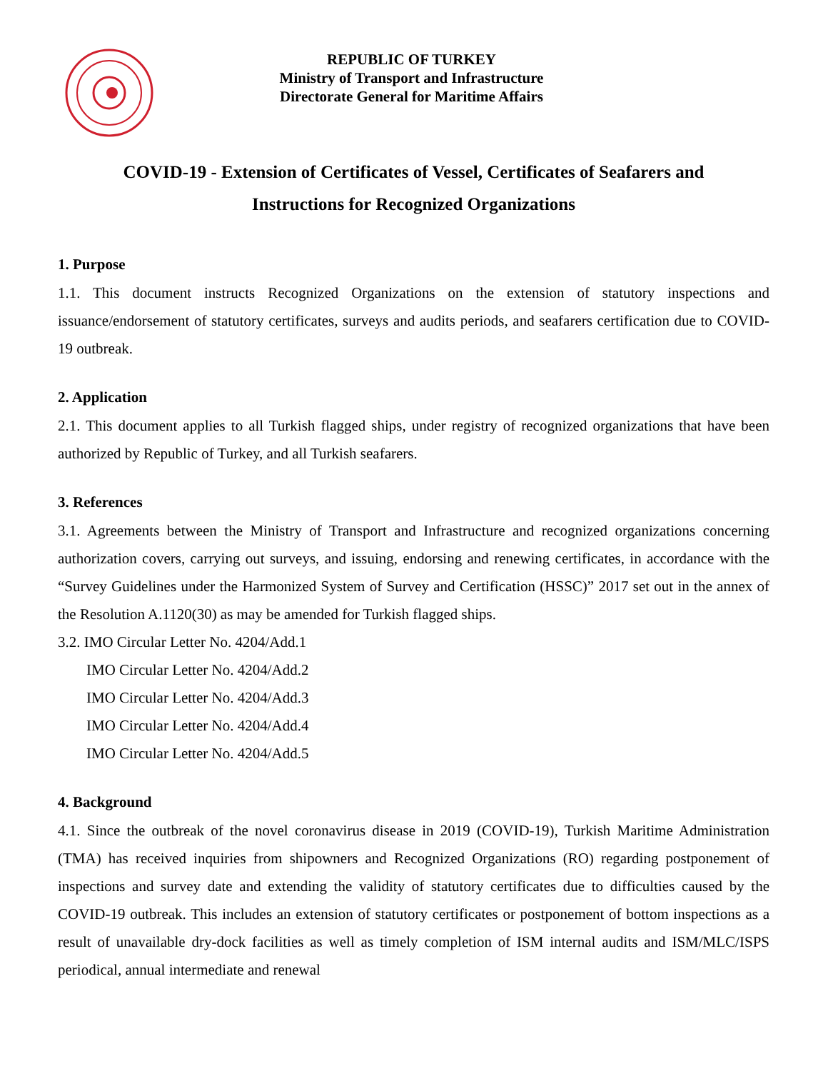REPUBLIC OF TURKEY
Ministry of Transport and Infrastructure
Directorate General for Maritime Affairs
COVID-19 - Extension of Certificates of Vessel, Certificates of Seafarers and
Instructions for Recognized Organizations
1. Purpose
1.1. This document instructs Recognized Organizations on the extension of statutory inspections and issuance/endorsement of statutory certificates, surveys and audits periods, and seafarers certification due to COVID-19 outbreak.
2. Application
2.1. This document applies to all Turkish flagged ships, under registry of recognized organizations that have been authorized by Republic of Turkey, and all Turkish seafarers.
3. References
3.1. Agreements between the Ministry of Transport and Infrastructure and recognized organizations concerning authorization covers, carrying out surveys, and issuing, endorsing and renewing certificates, in accordance with the “Survey Guidelines under the Harmonized System of Survey and Certification (HSSC)” 2017 set out in the annex of the Resolution A.1120(30) as may be amended for Turkish flagged ships.
3.2. IMO Circular Letter No. 4204/Add.1
IMO Circular Letter No. 4204/Add.2
IMO Circular Letter No. 4204/Add.3
IMO Circular Letter No. 4204/Add.4
IMO Circular Letter No. 4204/Add.5
4. Background
4.1. Since the outbreak of the novel coronavirus disease in 2019 (COVID-19), Turkish Maritime Administration (TMA) has received inquiries from shipowners and Recognized Organizations (RO) regarding postponement of inspections and survey date and extending the validity of statutory certificates due to difficulties caused by the COVID-19 outbreak. This includes an extension of statutory certificates or postponement of bottom inspections as a result of unavailable dry-dock facilities as well as timely completion of ISM internal audits and ISM/MLC/ISPS periodical, annual intermediate and renewal